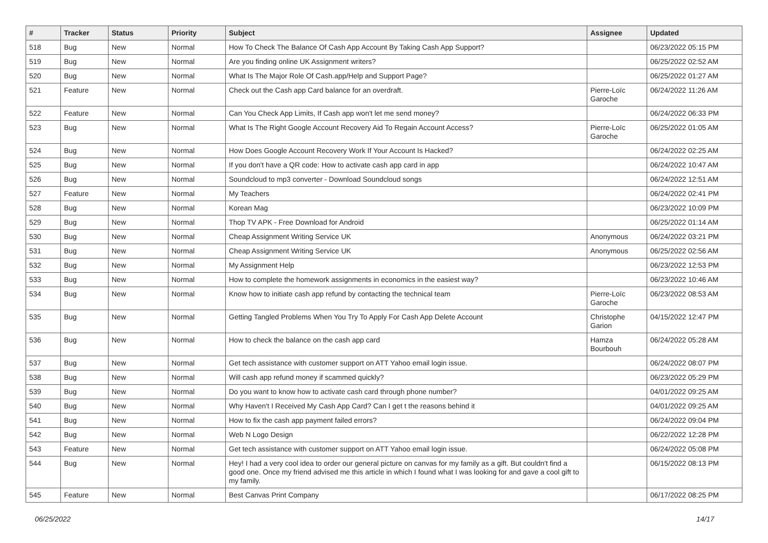| # | Tracker | Status | Priority | Subject | Assignee | Updated |
| --- | --- | --- | --- | --- | --- | --- |
| 518 | Bug | New | Normal | How To Check The Balance Of Cash App Account By Taking Cash App Support? | | 06/23/2022 05:15 PM |
| 519 | Bug | New | Normal | Are you finding online UK Assignment writers? | | 06/25/2022 02:52 AM |
| 520 | Bug | New | Normal | What Is The Major Role Of Cash.app/Help and Support Page? | | 06/25/2022 01:27 AM |
| 521 | Feature | New | Normal | Check out the Cash app Card balance for an overdraft. | Pierre-Loïc Garoche | 06/24/2022 11:26 AM |
| 522 | Feature | New | Normal | Can You Check App Limits, If Cash app won't let me send money? | | 06/24/2022 06:33 PM |
| 523 | Bug | New | Normal | What Is The Right Google Account Recovery Aid To Regain Account Access? | Pierre-Loïc Garoche | 06/25/2022 01:05 AM |
| 524 | Bug | New | Normal | How Does Google Account Recovery Work If Your Account Is Hacked? | | 06/24/2022 02:25 AM |
| 525 | Bug | New | Normal | If you don't have a QR code: How to activate cash app card in app | | 06/24/2022 10:47 AM |
| 526 | Bug | New | Normal | Soundcloud to mp3 converter - Download Soundcloud songs | | 06/24/2022 12:51 AM |
| 527 | Feature | New | Normal | My Teachers | | 06/24/2022 02:41 PM |
| 528 | Bug | New | Normal | Korean Mag | | 06/23/2022 10:09 PM |
| 529 | Bug | New | Normal | Thop TV APK - Free Download for Android | | 06/25/2022 01:14 AM |
| 530 | Bug | New | Normal | Cheap Assignment Writing Service UK | Anonymous | 06/24/2022 03:21 PM |
| 531 | Bug | New | Normal | Cheap Assignment Writing Service UK | Anonymous | 06/25/2022 02:56 AM |
| 532 | Bug | New | Normal | My Assignment Help | | 06/23/2022 12:53 PM |
| 533 | Bug | New | Normal | How to complete the homework assignments in economics in the easiest way? | | 06/23/2022 10:46 AM |
| 534 | Bug | New | Normal | Know how to initiate cash app refund by contacting the technical team | Pierre-Loïc Garoche | 06/23/2022 08:53 AM |
| 535 | Bug | New | Normal | Getting Tangled Problems When You Try To Apply For Cash App Delete Account | Christophe Garion | 04/15/2022 12:47 PM |
| 536 | Bug | New | Normal | How to check the balance on the cash app card | Hamza Bourbouh | 06/24/2022 05:28 AM |
| 537 | Bug | New | Normal | Get tech assistance with customer support on ATT Yahoo email login issue. | | 06/24/2022 08:07 PM |
| 538 | Bug | New | Normal | Will cash app refund money if scammed quickly? | | 06/23/2022 05:29 PM |
| 539 | Bug | New | Normal | Do you want to know how to activate cash card through phone number? | | 04/01/2022 09:25 AM |
| 540 | Bug | New | Normal | Why Haven't I Received My Cash App Card? Can I get t the reasons behind it | | 04/01/2022 09:25 AM |
| 541 | Bug | New | Normal | How to fix the cash app payment failed errors? | | 06/24/2022 09:04 PM |
| 542 | Bug | New | Normal | Web N Logo Design | | 06/22/2022 12:28 PM |
| 543 | Feature | New | Normal | Get tech assistance with customer support on ATT Yahoo email login issue. | | 06/24/2022 05:08 PM |
| 544 | Bug | New | Normal | Hey! I had a very cool idea to order our general picture on canvas for my family as a gift. But couldn't find a good one. Once my friend advised me this article in which I found what I was looking for and gave a cool gift to my family. | | 06/15/2022 08:13 PM |
| 545 | Feature | New | Normal | Best Canvas Print Company | | 06/17/2022 08:25 PM |
06/25/2022 14/17